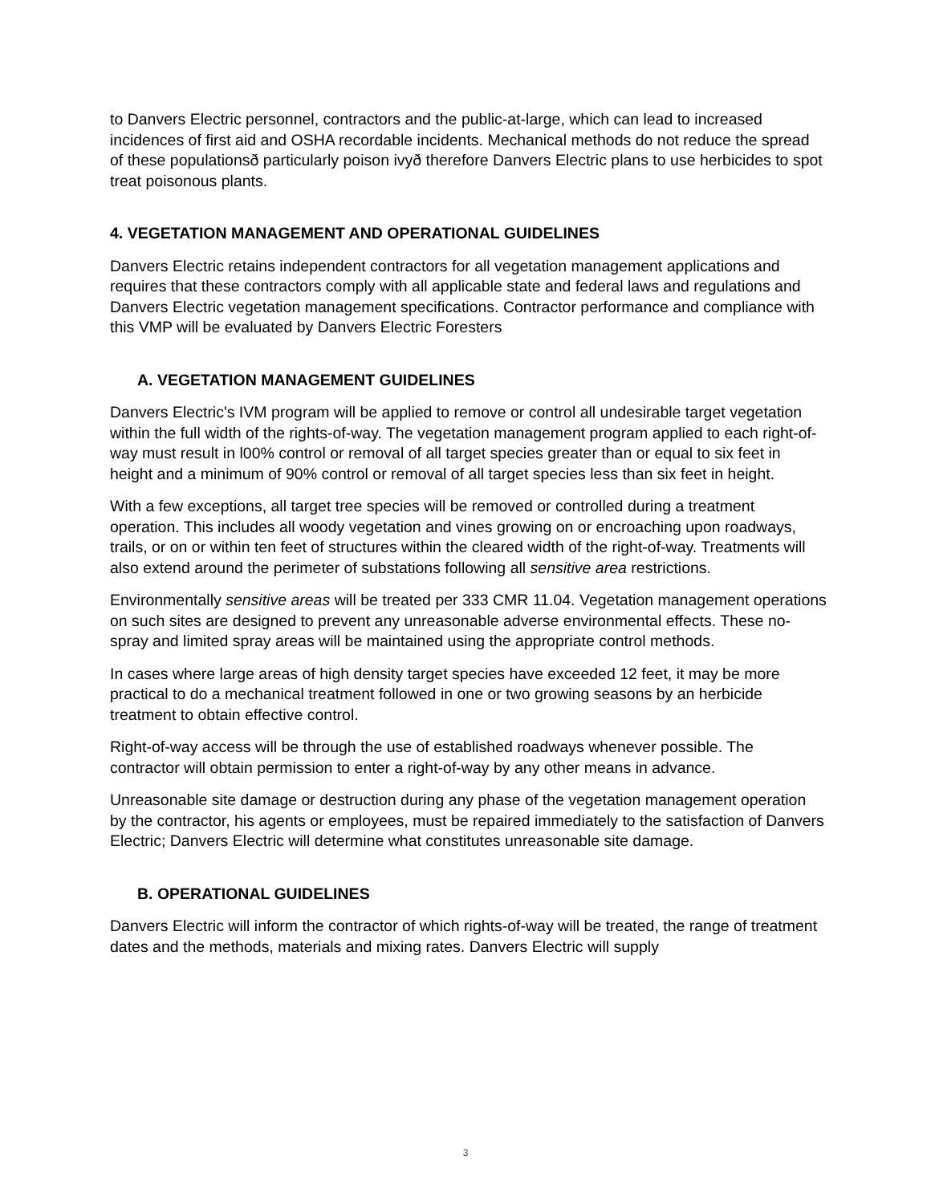to Danvers Electric personnel, contractors and the public-at-large, which can lead to increased incidences of first aid and OSHA recordable incidents. Mechanical methods do not reduce the spread of these populationsð particularly poison ivyð therefore Danvers Electric plans to use herbicides to spot treat poisonous plants.
4. VEGETATION MANAGEMENT AND OPERATIONAL GUIDELINES
Danvers Electric retains independent contractors for all vegetation management applications and requires that these contractors comply with all applicable state and federal laws and regulations and Danvers Electric vegetation management specifications. Contractor performance and compliance with this VMP will be evaluated by Danvers Electric Foresters
A. VEGETATION MANAGEMENT GUIDELINES
Danvers Electric's IVM program will be applied to remove or control all undesirable target vegetation within the full width of the rights-of-way. The vegetation management program applied to each right-of-way must result in l00% control or removal of all target species greater than or equal to six feet in height and a minimum of 90% control or removal of all target species less than six feet in height.
With a few exceptions, all target tree species will be removed or controlled during a treatment operation. This includes all woody vegetation and vines growing on or encroaching upon roadways, trails, or on or within ten feet of structures within the cleared width of the right-of-way. Treatments will also extend around the perimeter of substations following all sensitive area restrictions.
Environmentally sensitive areas will be treated per 333 CMR 11.04. Vegetation management operations on such sites are designed to prevent any unreasonable adverse environmental effects. These no-spray and limited spray areas will be maintained using the appropriate control methods.
In cases where large areas of high density target species have exceeded 12 feet, it may be more practical to do a mechanical treatment followed in one or two growing seasons by an herbicide treatment to obtain effective control.
Right-of-way access will be through the use of established roadways whenever possible. The contractor will obtain permission to enter a right-of-way by any other means in advance.
Unreasonable site damage or destruction during any phase of the vegetation management operation by the contractor, his agents or employees, must be repaired immediately to the satisfaction of Danvers Electric; Danvers Electric will determine what constitutes unreasonable site damage.
B. OPERATIONAL GUIDELINES
Danvers Electric will inform the contractor of which rights-of-way will be treated, the range of treatment dates and the methods, materials and mixing rates. Danvers Electric will supply
3